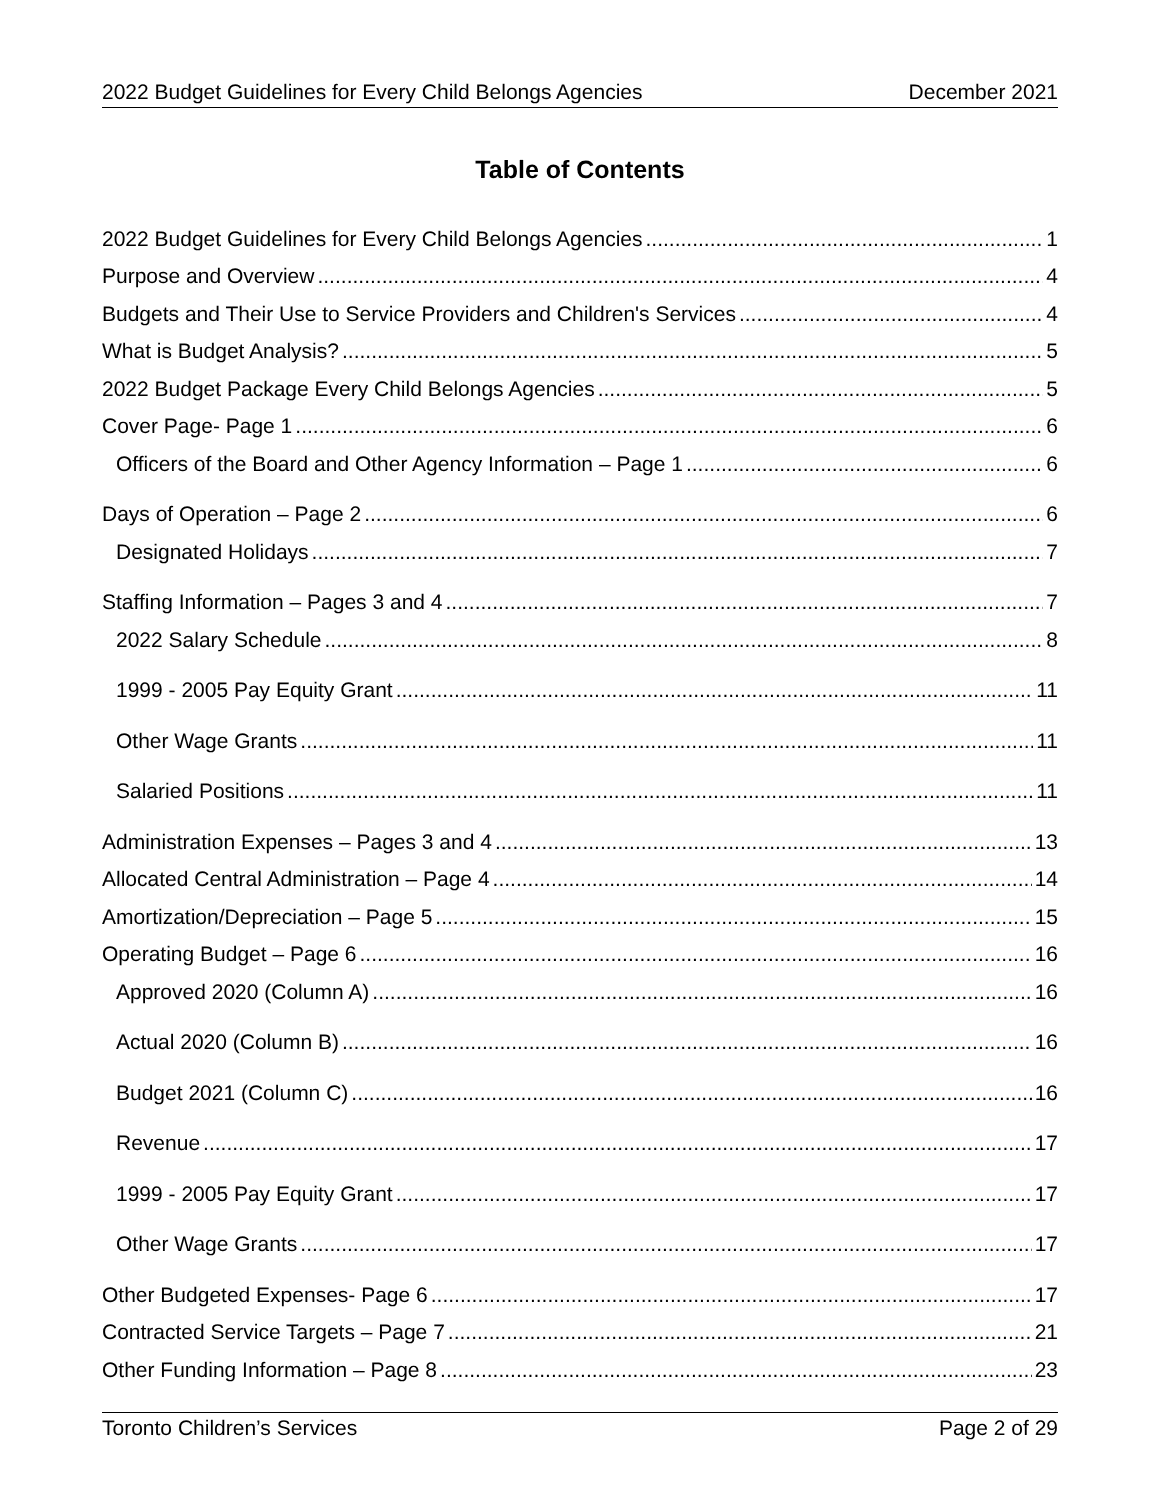2022 Budget Guidelines for Every Child Belongs Agencies December 2021
Table of Contents
2022 Budget Guidelines for Every Child Belongs Agencies 1
Purpose and Overview 4
Budgets and Their Use to Service Providers and Children's Services 4
What is Budget Analysis? 5
2022 Budget Package Every Child Belongs Agencies 5
Cover Page- Page 1 6
Officers of the Board and Other Agency Information – Page 1 6
Days of Operation – Page 2 6
Designated Holidays 7
Staffing Information – Pages 3 and 4 7
2022 Salary Schedule 8
1999 - 2005 Pay Equity Grant 11
Other Wage Grants 11
Salaried Positions 11
Administration Expenses – Pages 3 and 4 13
Allocated Central Administration – Page 4 14
Amortization/Depreciation – Page 5 15
Operating Budget – Page 6 16
Approved 2020 (Column A) 16
Actual 2020 (Column B) 16
Budget 2021 (Column C) 16
Revenue 17
1999 - 2005 Pay Equity Grant 17
Other Wage Grants 17
Other Budgeted Expenses- Page 6 17
Contracted Service Targets – Page 7 21
Other Funding Information – Page 8 23
Toronto Children’s Services Page 2 of 29